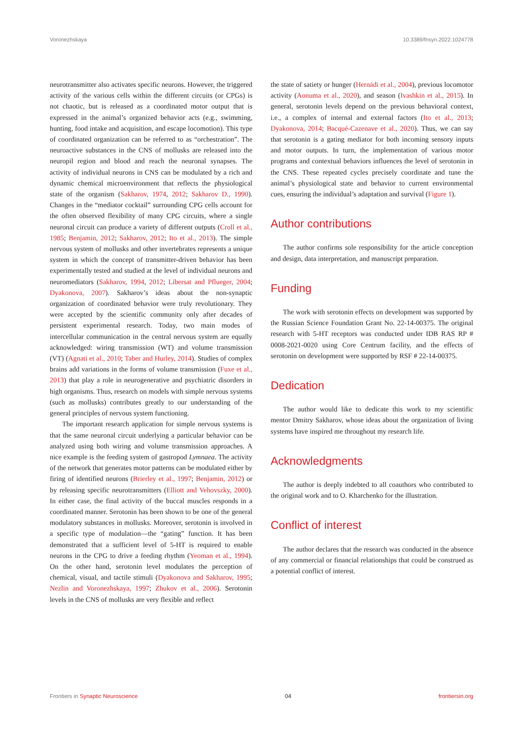Voronezhskaya 10.3389/fnsyn.2022.1024778
neurotransmitter also activates specific neurons. However, the triggered activity of the various cells within the different circuits (or CPGs) is not chaotic, but is released as a coordinated motor output that is expressed in the animal’s organized behavior acts (e.g., swimming, hunting, food intake and acquisition, and escape locomotion). This type of coordinated organization can be referred to as “orchestration”. The neuroactive substances in the CNS of mollusks are released into the neuropil region and blood and reach the neuronal synapses. The activity of individual neurons in CNS can be modulated by a rich and dynamic chemical microenvironment that reflects the physiological state of the organism (Sakharov, 1974, 2012; Sakharov D., 1990). Changes in the “mediator cocktail” surrounding CPG cells account for the often observed flexibility of many CPG circuits, where a single neuronal circuit can produce a variety of different outputs (Croll et al., 1985; Benjamin, 2012; Sakharov, 2012; Ito et al., 2013). The simple nervous system of mollusks and other invertebrates represents a unique system in which the concept of transmitter-driven behavior has been experimentally tested and studied at the level of individual neurons and neuromediators (Sakharov, 1994, 2012; Libersat and Pflueger, 2004; Dyakonova, 2007). Sakharov’s ideas about the non-synaptic organization of coordinated behavior were truly revolutionary. They were accepted by the scientific community only after decades of persistent experimental research. Today, two main modes of intercellular communication in the central nervous system are equally acknowledged: wiring transmission (WT) and volume transmission (VT) (Agnati et al., 2010; Taber and Hurley, 2014). Studies of complex brains add variations in the forms of volume transmission (Fuxe et al., 2013) that play a role in neurogenerative and psychiatric disorders in high organisms. Thus, research on models with simple nervous systems (such as mollusks) contributes greatly to our understanding of the general principles of nervous system functioning.
The important research application for simple nervous systems is that the same neuronal circuit underlying a particular behavior can be analyzed using both wiring and volume transmission approaches. A nice example is the feeding system of gastropod Lymnaea. The activity of the network that generates motor patterns can be modulated either by firing of identified neurons (Brierley et al., 1997; Benjamin, 2012) or by releasing specific neurotransmitters (Elliott and Vehovszky, 2000). In either case, the final activity of the buccal muscles responds in a coordinated manner. Serotonin has been shown to be one of the general modulatory substances in mollusks. Moreover, serotonin is involved in a specific type of modulation—the “gating” function. It has been demonstrated that a sufficient level of 5-HT is required to enable neurons in the CPG to drive a feeding rhythm (Yeoman et al., 1994). On the other hand, serotonin level modulates the perception of chemical, visual, and tactile stimuli (Dyakonova and Sakharov, 1995; Nezlin and Voronezhskaya, 1997; Zhukov et al., 2006). Serotonin levels in the CNS of mollusks are very flexible and reflect
the state of satiety or hunger (Hernádi et al., 2004), previous locomotor activity (Aonuma et al., 2020), and season (Ivashkin et al., 2015). In general, serotonin levels depend on the previous behavioral context, i.e., a complex of internal and external factors (Ito et al., 2013; Dyakonova, 2014; Bacqué-Cazenave et al., 2020). Thus, we can say that serotonin is a gating mediator for both incoming sensory inputs and motor outputs. In turn, the implementation of various motor programs and contextual behaviors influences the level of serotonin in the CNS. These repeated cycles precisely coordinate and tune the animal’s physiological state and behavior to current environmental cues, ensuring the individual’s adaptation and survival (Figure 1).
Author contributions
The author confirms sole responsibility for the article conception and design, data interpretation, and manuscript preparation.
Funding
The work with serotonin effects on development was supported by the Russian Science Foundation Grant No. 22-14-00375. The original research with 5-HT receptors was conducted under IDB RAS RP # 0008-2021-0020 using Core Centrum facility, and the effects of serotonin on development were supported by RSF # 22-14-00375.
Dedication
The author would like to dedicate this work to my scientific mentor Dmitry Sakharov, whose ideas about the organization of living systems have inspired me throughout my research life.
Acknowledgments
The author is deeply indebted to all coauthors who contributed to the original work and to O. Kharchenko for the illustration.
Conflict of interest
The author declares that the research was conducted in the absence of any commercial or financial relationships that could be construed as a potential conflict of interest.
Frontiers in Synaptic Neuroscience 04 frontiersin.org